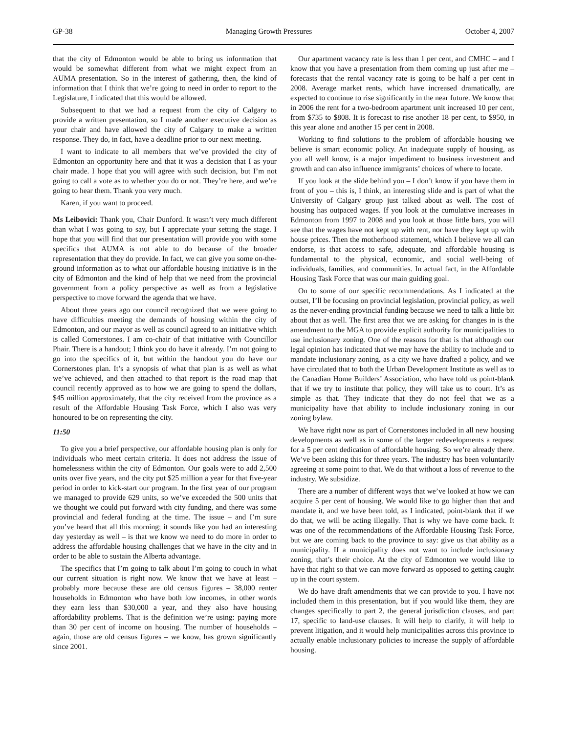GP-38 Managing Growth Pressures October 4, 2007
that the city of Edmonton would be able to bring us information that would be somewhat different from what we might expect from an AUMA presentation. So in the interest of gathering, then, the kind of information that I think that we’re going to need in order to report to the Legislature, I indicated that this would be allowed.
Subsequent to that we had a request from the city of Calgary to provide a written presentation, so I made another executive decision as your chair and have allowed the city of Calgary to make a written response. They do, in fact, have a deadline prior to our next meeting.
I want to indicate to all members that we’ve provided the city of Edmonton an opportunity here and that it was a decision that I as your chair made. I hope that you will agree with such decision, but I’m not going to call a vote as to whether you do or not. They’re here, and we’re going to hear them. Thank you very much.
Karen, if you want to proceed.
Ms Leibovici: Thank you, Chair Dunford. It wasn’t very much different than what I was going to say, but I appreciate your setting the stage. I hope that you will find that our presentation will provide you with some specifics that AUMA is not able to do because of the broader representation that they do provide. In fact, we can give you some on-the-ground information as to what our affordable housing initiative is in the city of Edmonton and the kind of help that we need from the provincial government from a policy perspective as well as from a legislative perspective to move forward the agenda that we have.
About three years ago our council recognized that we were going to have difficulties meeting the demands of housing within the city of Edmonton, and our mayor as well as council agreed to an initiative which is called Cornerstones. I am co-chair of that initiative with Councillor Phair. There is a handout; I think you do have it already. I’m not going to go into the specifics of it, but within the handout you do have our Cornerstones plan. It’s a synopsis of what that plan is as well as what we’ve achieved, and then attached to that report is the road map that council recently approved as to how we are going to spend the dollars, $45 million approximately, that the city received from the province as a result of the Affordable Housing Task Force, which I also was very honoured to be on representing the city.
11:50
To give you a brief perspective, our affordable housing plan is only for individuals who meet certain criteria. It does not address the issue of homelessness within the city of Edmonton. Our goals were to add 2,500 units over five years, and the city put $25 million a year for that five-year period in order to kick-start our program. In the first year of our program we managed to provide 629 units, so we’ve exceeded the 500 units that we thought we could put forward with city funding, and there was some provincial and federal funding at the time. The issue – and I’m sure you’ve heard that all this morning; it sounds like you had an interesting day yesterday as well – is that we know we need to do more in order to address the affordable housing challenges that we have in the city and in order to be able to sustain the Alberta advantage.
The specifics that I’m going to talk about I’m going to couch in what our current situation is right now. We know that we have at least – probably more because these are old census figures – 38,000 renter households in Edmonton who have both low incomes, in other words they earn less than $30,000 a year, and they also have housing affordability problems. That is the definition we’re using: paying more than 30 per cent of income on housing. The number of households – again, those are old census figures – we know, has grown significantly since 2001.
Our apartment vacancy rate is less than 1 per cent, and CMHC – and I know that you have a presentation from them coming up just after me – forecasts that the rental vacancy rate is going to be half a per cent in 2008. Average market rents, which have increased dramatically, are expected to continue to rise significantly in the near future. We know that in 2006 the rent for a two-bedroom apartment unit increased 10 per cent, from $735 to $808. It is forecast to rise another 18 per cent, to $950, in this year alone and another 15 per cent in 2008.
Working to find solutions to the problem of affordable housing we believe is smart economic policy. An inadequate supply of housing, as you all well know, is a major impediment to business investment and growth and can also influence immigrants’ choices of where to locate.
If you look at the slide behind you – I don’t know if you have them in front of you – this is, I think, an interesting slide and is part of what the University of Calgary group just talked about as well. The cost of housing has outpaced wages. If you look at the cumulative increases in Edmonton from 1997 to 2008 and you look at those little bars, you will see that the wages have not kept up with rent, nor have they kept up with house prices. Then the motherhood statement, which I believe we all can endorse, is that access to safe, adequate, and affordable housing is fundamental to the physical, economic, and social well-being of individuals, families, and communities. In actual fact, in the Affordable Housing Task Force that was our main guiding goal.
On to some of our specific recommendations. As I indicated at the outset, I’ll be focusing on provincial legislation, provincial policy, as well as the never-ending provincial funding because we need to talk a little bit about that as well. The first area that we are asking for changes in is the amendment to the MGA to provide explicit authority for municipalities to use inclusionary zoning. One of the reasons for that is that although our legal opinion has indicated that we may have the ability to include and to mandate inclusionary zoning, as a city we have drafted a policy, and we have circulated that to both the Urban Development Institute as well as to the Canadian Home Builders’ Association, who have told us point-blank that if we try to institute that policy, they will take us to court. It’s as simple as that. They indicate that they do not feel that we as a municipality have that ability to include inclusionary zoning in our zoning bylaw.
We have right now as part of Cornerstones included in all new housing developments as well as in some of the larger redevelopments a request for a 5 per cent dedication of affordable housing. So we’re already there. We’ve been asking this for three years. The industry has been voluntarily agreeing at some point to that. We do that without a loss of revenue to the industry. We subsidize.
There are a number of different ways that we’ve looked at how we can acquire 5 per cent of housing. We would like to go higher than that and mandate it, and we have been told, as I indicated, point-blank that if we do that, we will be acting illegally. That is why we have come back. It was one of the recommendations of the Affordable Housing Task Force, but we are coming back to the province to say: give us that ability as a municipality. If a municipality does not want to include inclusionary zoning, that’s their choice. At the city of Edmonton we would like to have that right so that we can move forward as opposed to getting caught up in the court system.
We do have draft amendments that we can provide to you. I have not included them in this presentation, but if you would like them, they are changes specifically to part 2, the general jurisdiction clauses, and part 17, specific to land-use clauses. It will help to clarify, it will help to prevent litigation, and it would help municipalities across this province to actually enable inclusionary policies to increase the supply of affordable housing.